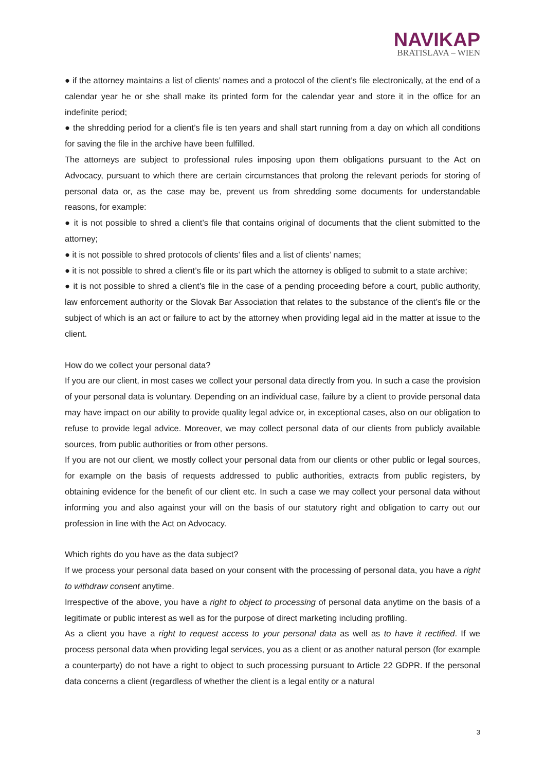NAVIKAP
BRATISLAVA – WIEN
● if the attorney maintains a list of clients’ names and a protocol of the client’s file electronically, at the end of a calendar year he or she shall make its printed form for the calendar year and store it in the office for an indefinite period;
● the shredding period for a client’s file is ten years and shall start running from a day on which all conditions for saving the file in the archive have been fulfilled.
The attorneys are subject to professional rules imposing upon them obligations pursuant to the Act on Advocacy, pursuant to which there are certain circumstances that prolong the relevant periods for storing of personal data or, as the case may be, prevent us from shredding some documents for understandable reasons, for example:
● it is not possible to shred a client’s file that contains original of documents that the client submitted to the attorney;
● it is not possible to shred protocols of clients’ files and a list of clients’ names;
● it is not possible to shred a client’s file or its part which the attorney is obliged to submit to a state archive;
● it is not possible to shred a client’s file in the case of a pending proceeding before a court, public authority, law enforcement authority or the Slovak Bar Association that relates to the substance of the client’s file or the subject of which is an act or failure to act by the attorney when providing legal aid in the matter at issue to the client.
How do we collect your personal data?
If you are our client, in most cases we collect your personal data directly from you. In such a case the provision of your personal data is voluntary. Depending on an individual case, failure by a client to provide personal data may have impact on our ability to provide quality legal advice or, in exceptional cases, also on our obligation to refuse to provide legal advice. Moreover, we may collect personal data of our clients from publicly available sources, from public authorities or from other persons.
If you are not our client, we mostly collect your personal data from our clients or other public or legal sources, for example on the basis of requests addressed to public authorities, extracts from public registers, by obtaining evidence for the benefit of our client etc. In such a case we may collect your personal data without informing you and also against your will on the basis of our statutory right and obligation to carry out our profession in line with the Act on Advocacy.
Which rights do you have as the data subject?
If we process your personal data based on your consent with the processing of personal data, you have a right to withdraw consent anytime.
Irrespective of the above, you have a right to object to processing of personal data anytime on the basis of a legitimate or public interest as well as for the purpose of direct marketing including profiling.
As a client you have a right to request access to your personal data as well as to have it rectified. If we process personal data when providing legal services, you as a client or as another natural person (for example a counterparty) do not have a right to object to such processing pursuant to Article 22 GDPR. If the personal data concerns a client (regardless of whether the client is a legal entity or a natural
3